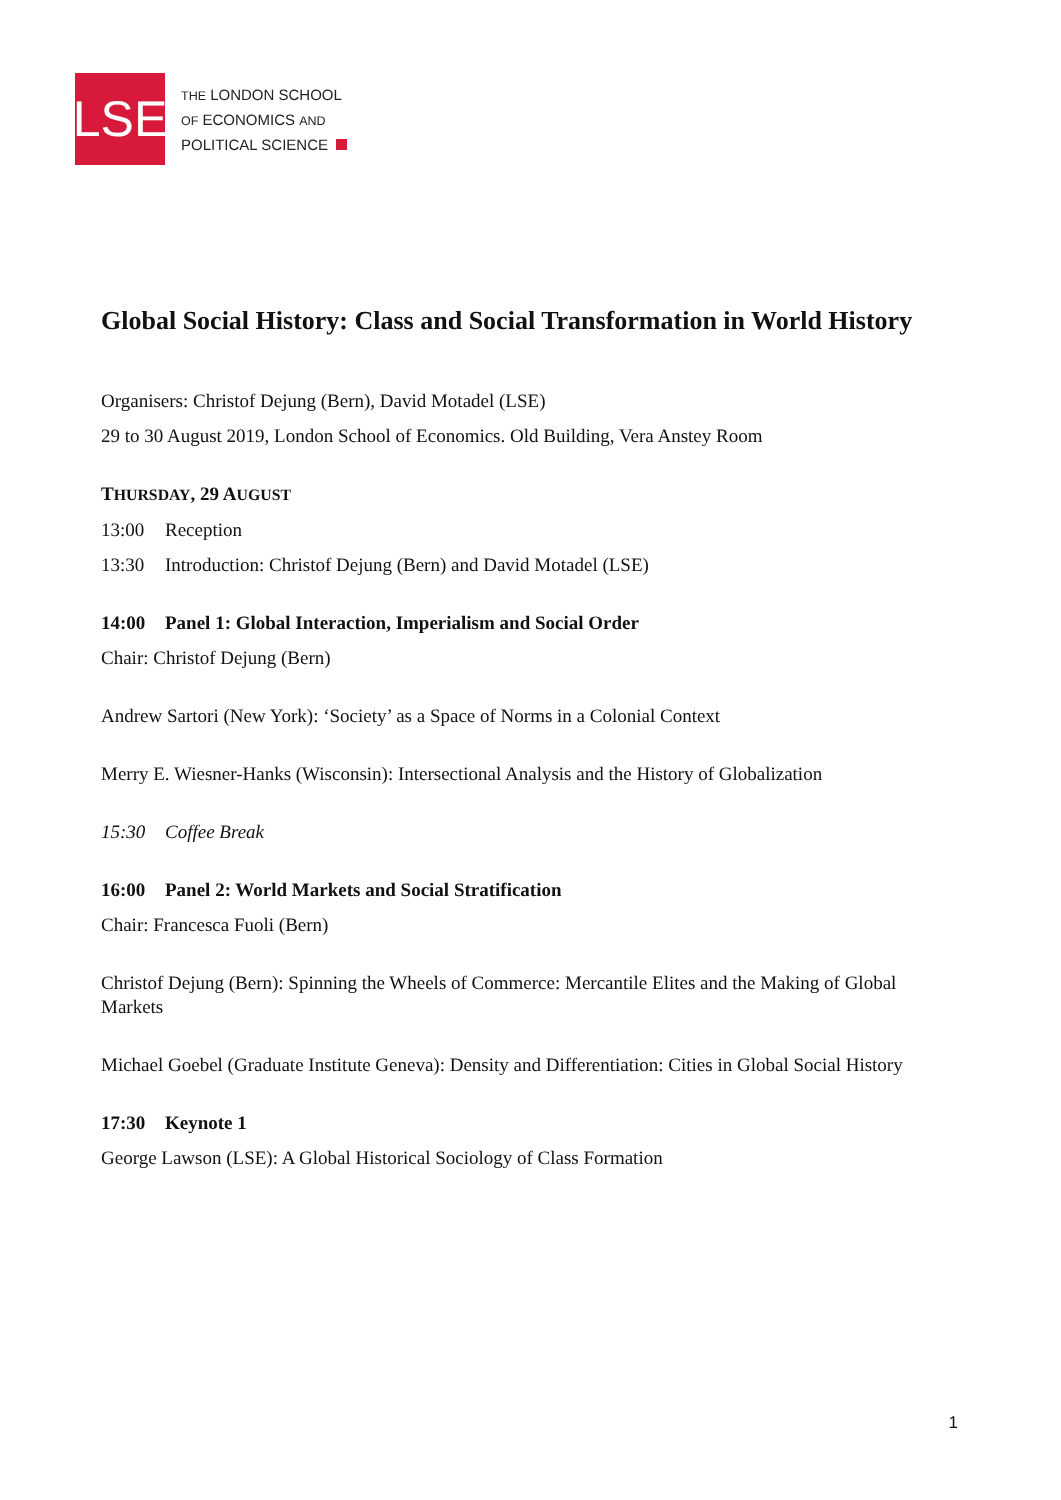LSE
THE LONDON SCHOOL
OF ECONOMICS AND
POLITICAL SCIENCE
Global Social History: Class and Social Transformation in World History
Organisers: Christof Dejung (Bern), David Motadel (LSE)
29 to 30 August 2019, London School of Economics. Old Building, Vera Anstey Room
THURSDAY, 29 AUGUST
13:00 Reception
13:30 Introduction: Christof Dejung (Bern) and David Motadel (LSE)
14:00 Panel 1: Global Interaction, Imperialism and Social Order
Chair: Christof Dejung (Bern)
Andrew Sartori (New York): ‘Society’ as a Space of Norms in a Colonial Context
Merry E. Wiesner-Hanks (Wisconsin): Intersectional Analysis and the History of Globalization
15:30 Coffee Break
16:00 Panel 2: World Markets and Social Stratification
Chair: Francesca Fuoli (Bern)
Christof Dejung (Bern): Spinning the Wheels of Commerce: Mercantile Elites and the Making of Global Markets
Michael Goebel (Graduate Institute Geneva): Density and Differentiation: Cities in Global Social History
17:30 Keynote 1
George Lawson (LSE): A Global Historical Sociology of Class Formation
1